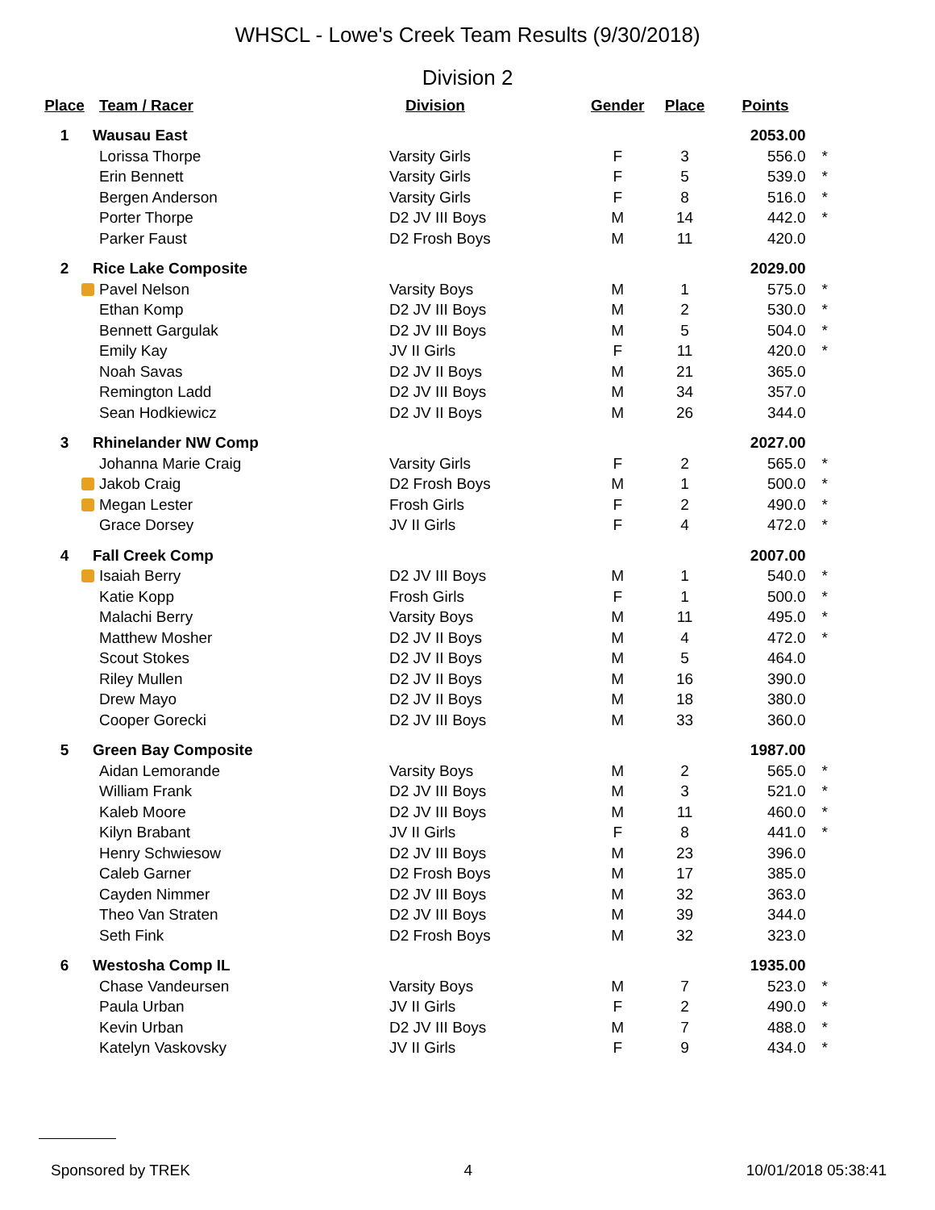WHSCL - Lowe's Creek Team Results (9/30/2018)
Division 2
| Place | Team / Racer | Division | Gender | Place | Points | |
| --- | --- | --- | --- | --- | --- | --- |
| 1 | Wausau East | | | | 2053.00 | |
| | Lorissa Thorpe | Varsity Girls | F | 3 | 556.0 | * |
| | Erin Bennett | Varsity Girls | F | 5 | 539.0 | * |
| | Bergen Anderson | Varsity Girls | F | 8 | 516.0 | * |
| | Porter Thorpe | D2 JV III Boys | M | 14 | 442.0 | * |
| | Parker Faust | D2 Frosh Boys | M | 11 | 420.0 | |
| 2 | Rice Lake Composite | | | | 2029.00 | |
| | Pavel Nelson | Varsity Boys | M | 1 | 575.0 | * |
| | Ethan Komp | D2 JV III Boys | M | 2 | 530.0 | * |
| | Bennett Gargulak | D2 JV III Boys | M | 5 | 504.0 | * |
| | Emily Kay | JV II Girls | F | 11 | 420.0 | * |
| | Noah Savas | D2 JV II Boys | M | 21 | 365.0 | |
| | Remington Ladd | D2 JV III Boys | M | 34 | 357.0 | |
| | Sean Hodkiewicz | D2 JV II Boys | M | 26 | 344.0 | |
| 3 | Rhinelander NW Comp | | | | 2027.00 | |
| | Johanna Marie Craig | Varsity Girls | F | 2 | 565.0 | * |
| | Jakob Craig | D2 Frosh Boys | M | 1 | 500.0 | * |
| | Megan Lester | Frosh Girls | F | 2 | 490.0 | * |
| | Grace Dorsey | JV II Girls | F | 4 | 472.0 | * |
| 4 | Fall Creek Comp | | | | 2007.00 | |
| | Isaiah Berry | D2 JV III Boys | M | 1 | 540.0 | * |
| | Katie Kopp | Frosh Girls | F | 1 | 500.0 | * |
| | Malachi Berry | Varsity Boys | M | 11 | 495.0 | * |
| | Matthew Mosher | D2 JV II Boys | M | 4 | 472.0 | * |
| | Scout Stokes | D2 JV II Boys | M | 5 | 464.0 | |
| | Riley Mullen | D2 JV II Boys | M | 16 | 390.0 | |
| | Drew Mayo | D2 JV II Boys | M | 18 | 380.0 | |
| | Cooper Gorecki | D2 JV III Boys | M | 33 | 360.0 | |
| 5 | Green Bay Composite | | | | 1987.00 | |
| | Aidan Lemorande | Varsity Boys | M | 2 | 565.0 | * |
| | William Frank | D2 JV III Boys | M | 3 | 521.0 | * |
| | Kaleb Moore | D2 JV III Boys | M | 11 | 460.0 | * |
| | Kilyn Brabant | JV II Girls | F | 8 | 441.0 | * |
| | Henry Schwiesow | D2 JV III Boys | M | 23 | 396.0 | |
| | Caleb Garner | D2 Frosh Boys | M | 17 | 385.0 | |
| | Cayden Nimmer | D2 JV III Boys | M | 32 | 363.0 | |
| | Theo Van Straten | D2 JV III Boys | M | 39 | 344.0 | |
| | Seth Fink | D2 Frosh Boys | M | 32 | 323.0 | |
| 6 | Westosha Comp IL | | | | 1935.00 | |
| | Chase Vandeursen | Varsity Boys | M | 7 | 523.0 | * |
| | Paula Urban | JV II Girls | F | 2 | 490.0 | * |
| | Kevin Urban | D2 JV III Boys | M | 7 | 488.0 | * |
| | Katelyn Vaskovsky | JV II Girls | F | 9 | 434.0 | * |
Sponsored by TREK 4 10/01/2018 05:38:41